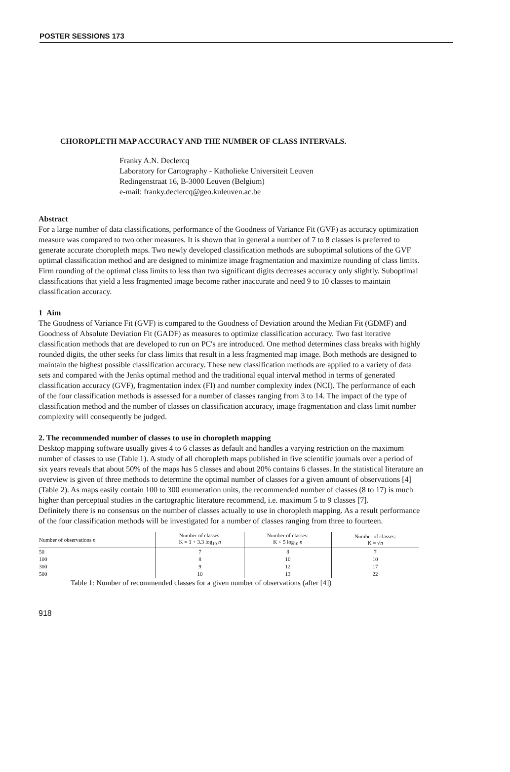POSTER SESSIONS 173
CHOROPLETH MAP ACCURACY AND THE NUMBER OF CLASS INTERVALS.
Franky A.N. Declercq
Laboratory for Cartography - Katholieke Universiteit Leuven
Redingenstraat 16, B-3000 Leuven (Belgium)
e-mail: franky.declercq@geo.kuleuven.ac.be
Abstract
For a large number of data classifications, performance of the Goodness of Variance Fit (GVF) as accuracy optimization measure was compared to two other measures. It is shown that in general a number of 7 to 8 classes is preferred to generate accurate choropleth maps. Two newly developed classification methods are suboptimal solutions of the GVF optimal classification method and are designed to minimize image fragmentation and maximize rounding of class limits. Firm rounding of the optimal class limits to less than two significant digits decreases accuracy only slightly. Suboptimal classifications that yield a less fragmented image become rather inaccurate and need 9 to 10 classes to maintain classification accuracy.
1 Aim
The Goodness of Variance Fit (GVF) is compared to the Goodness of Deviation around the Median Fit (GDMF) and Goodness of Absolute Deviation Fit (GADF) as measures to optimize classification accuracy. Two fast iterative classification methods that are developed to run on PC's are introduced. One method determines class breaks with highly rounded digits, the other seeks for class limits that result in a less fragmented map image. Both methods are designed to maintain the highest possible classification accuracy. These new classification methods are applied to a variety of data sets and compared with the Jenks optimal method and the traditional equal interval method in terms of generated classification accuracy (GVF), fragmentation index (FI) and number complexity index (NCI). The performance of each of the four classification methods is assessed for a number of classes ranging from 3 to 14. The impact of the type of classification method and the number of classes on classification accuracy, image fragmentation and class limit number complexity will consequently be judged.
2. The recommended number of classes to use in choropleth mapping
Desktop mapping software usually gives 4 to 6 classes as default and handles a varying restriction on the maximum number of classes to use (Table 1). A study of all choropleth maps published in five scientific journals over a period of six years reveals that about 50% of the maps has 5 classes and about 20% contains 6 classes. In the statistical literature an overview is given of three methods to determine the optimal number of classes for a given amount of observations [4] (Table 2). As maps easily contain 100 to 300 enumeration units, the recommended number of classes (8 to 17) is much higher than perceptual studies in the cartographic literature recommend, i.e. maximum 5 to 9 classes [7].
Definitely there is no consensus on the number of classes actually to use in choropleth mapping. As a result performance of the four classification methods will be investigated for a number of classes ranging from three to fourteen.
| Number of observations n | Number of classes: K = 1 + 3.3 log<sub>10</sub> n | Number of classes: K < 5 log<sub>10</sub> n | Number of classes: K = √ n |
| --- | --- | --- | --- |
| 50 | 7 | 8 | 7 |
| 100 | 8 | 10 | 10 |
| 300 | 9 | 12 | 17 |
| 500 | 10 | 13 | 22 |
Table 1: Number of recommended classes for a given number of observations (after [4])
918